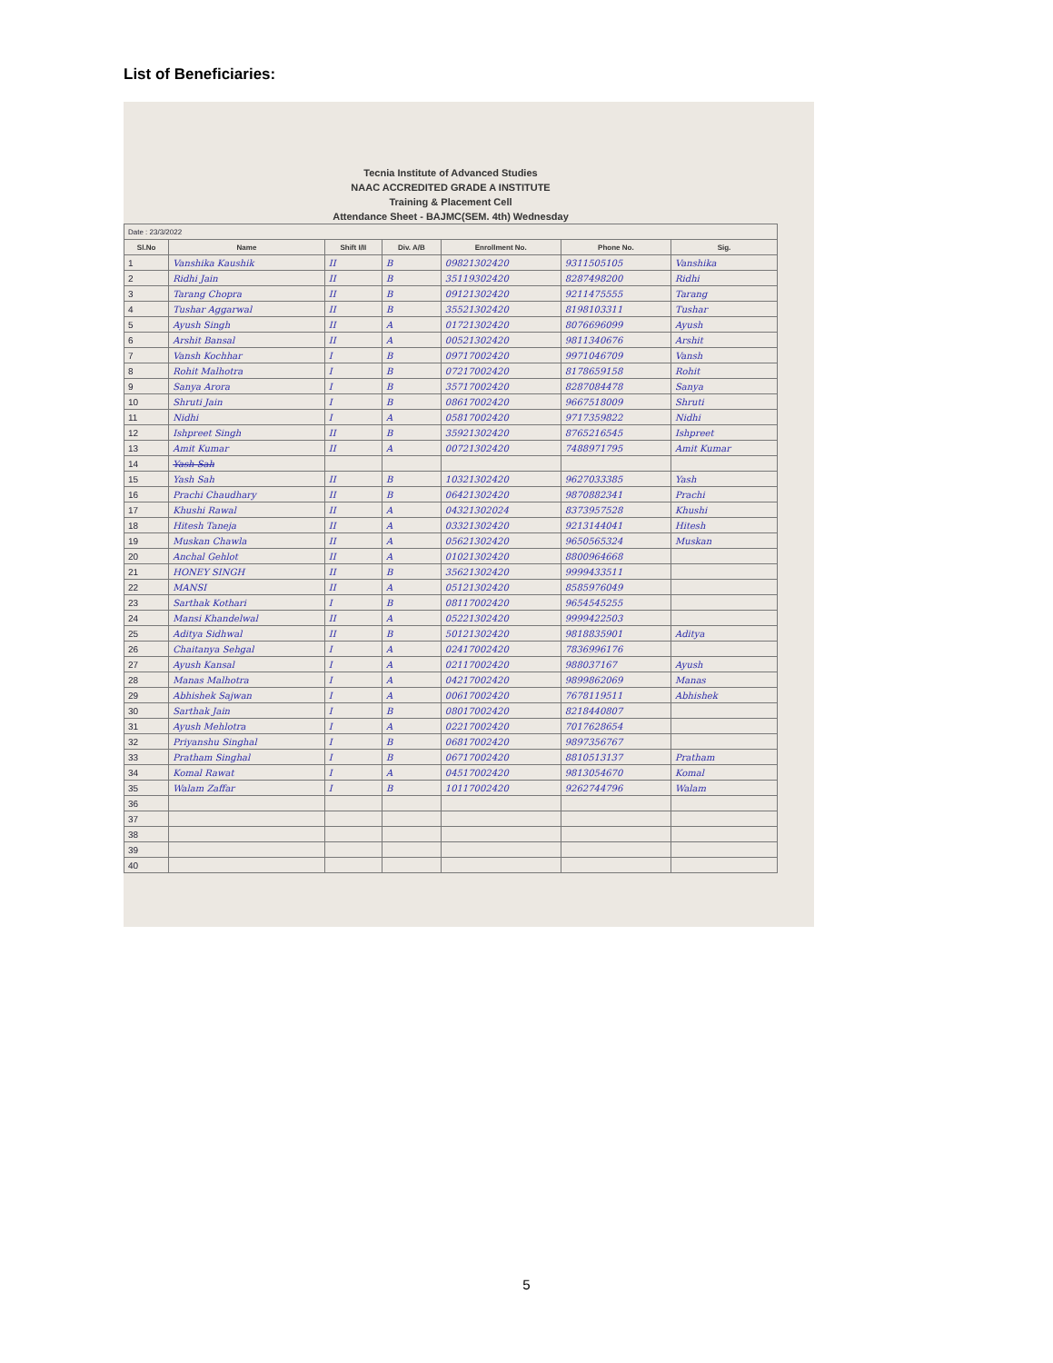List of Beneficiaries:
Tecnia Institute of Advanced Studies
NAAC ACCREDITED GRADE A INSTITUTE
Training & Placement Cell
Attendance Sheet - BAJMC(SEM. 4th) Wednesday
| Date : 23/3/2022 | | | | | | |
| Sl.No | Name | Shift I/II | Div. A/B | Enrollment No. | Phone No. | Sig. |
| 1 | Vanshika Kaushik | II | B | 09821302420 | 9311505105 | Vanshika |
| 2 | Ridhi Jain | II | B | 35119302420 | 8287498200 | Ridhi |
| 3 | Tarang Chopra | II | B | 09121302420 | 9211475555 | Tarang |
| 4 | Tushar Aggarwal | II | B | 35521302420 | 8198103311 | Tushar |
| 5 | Ayush Singh | II | A | 01721302420 | 8076696099 | Ayush |
| 6 | Arshit Bansal | II | A | 00521302420 | 9811340676 | Arshit |
| 7 | Vansh Kochhar | I | B | 09717002420 | 9971046709 | Vansh |
| 8 | Rohit Malhotra | I | B | 07217002420 | 8178659158 | Rohit |
| 9 | Sanya Arora | I | B | 35717002420 | 8287084478 | Sanya |
| 10 | Shruti Jain | I | B | 08617002420 | 9667518009 | Shruti |
| 11 | Nidhi | I | A | 05817002420 | 9717359822 | Nidhi |
| 12 | Ishpreet Singh | II | B | 35921302420 | 8765216545 | Ishpreet |
| 13 | Amit Kumar | II | A | 00721302420 | 7488971795 | Amit Kumar |
| 14 | Yash Sah | | | | | |
| 15 | Yash Sah | II | B | 10321302420 | 9627033385 | Yash |
| 16 | Prachi Chaudhary | II | B | 06421302420 | 9870882341 | Prachi |
| 17 | Khushi Rawal | II | A | 04321302024 | 8373957528 | Khushi |
| 18 | Hitesh Taneja | II | A | 03321302420 | 9213144041 | Hitesh |
| 19 | Muskan Chawla | II | A | 05621302420 | 9650565324 | Muskan |
| 20 | Anchal Gehlot | II | A | 01021302420 | 8800964668 | |
| 21 | HONEY SINGH | II | B | 35621302420 | 9999433511 | |
| 22 | MANSI | II | A | 05121302420 | 8585976049 | |
| 23 | Sarthak Kothari | I | B | 08117002420 | 9654545255 | |
| 24 | Mansi Khandelwal | II | A | 05221302420 | 9999422503 | |
| 25 | Aditya Sidhwal | II | B | 50121302420 | 9818835901 | Aditya |
| 26 | Chaitanya Sehgal | I | A | 02417002420 | 7836996176 | |
| 27 | Ayush Kansal | I | A | 02117002420 | 988037167 | Ayush |
| 28 | Manas Malhotra | I | A | 04217002420 | 9899862069 | Manas |
| 29 | Abhishek Sajwan | I | A | 00617002420 | 7678119511 | Abhishek |
| 30 | Sarthak Jain | I | B | 08017002420 | 8218440807 | |
| 31 | Ayush Mehlotra | I | A | 02217002420 | 7017628654 | |
| 32 | Priyanshu Singhal | I | B | 06817002420 | 9897356767 | |
| 33 | Pratham Singhal | I | B | 06717002420 | 8810513137 | Pratham |
| 34 | Komal Rawat | I | A | 04517002420 | 9813054670 | Komal |
| 35 | Walam Zaffar | I | B | 10117002420 | 9262744796 | Walam |
| 36 | | | | | | |
| 37 | | | | | | |
| 38 | | | | | | |
| 39 | | | | | | |
| 40 | | | | | | |
5